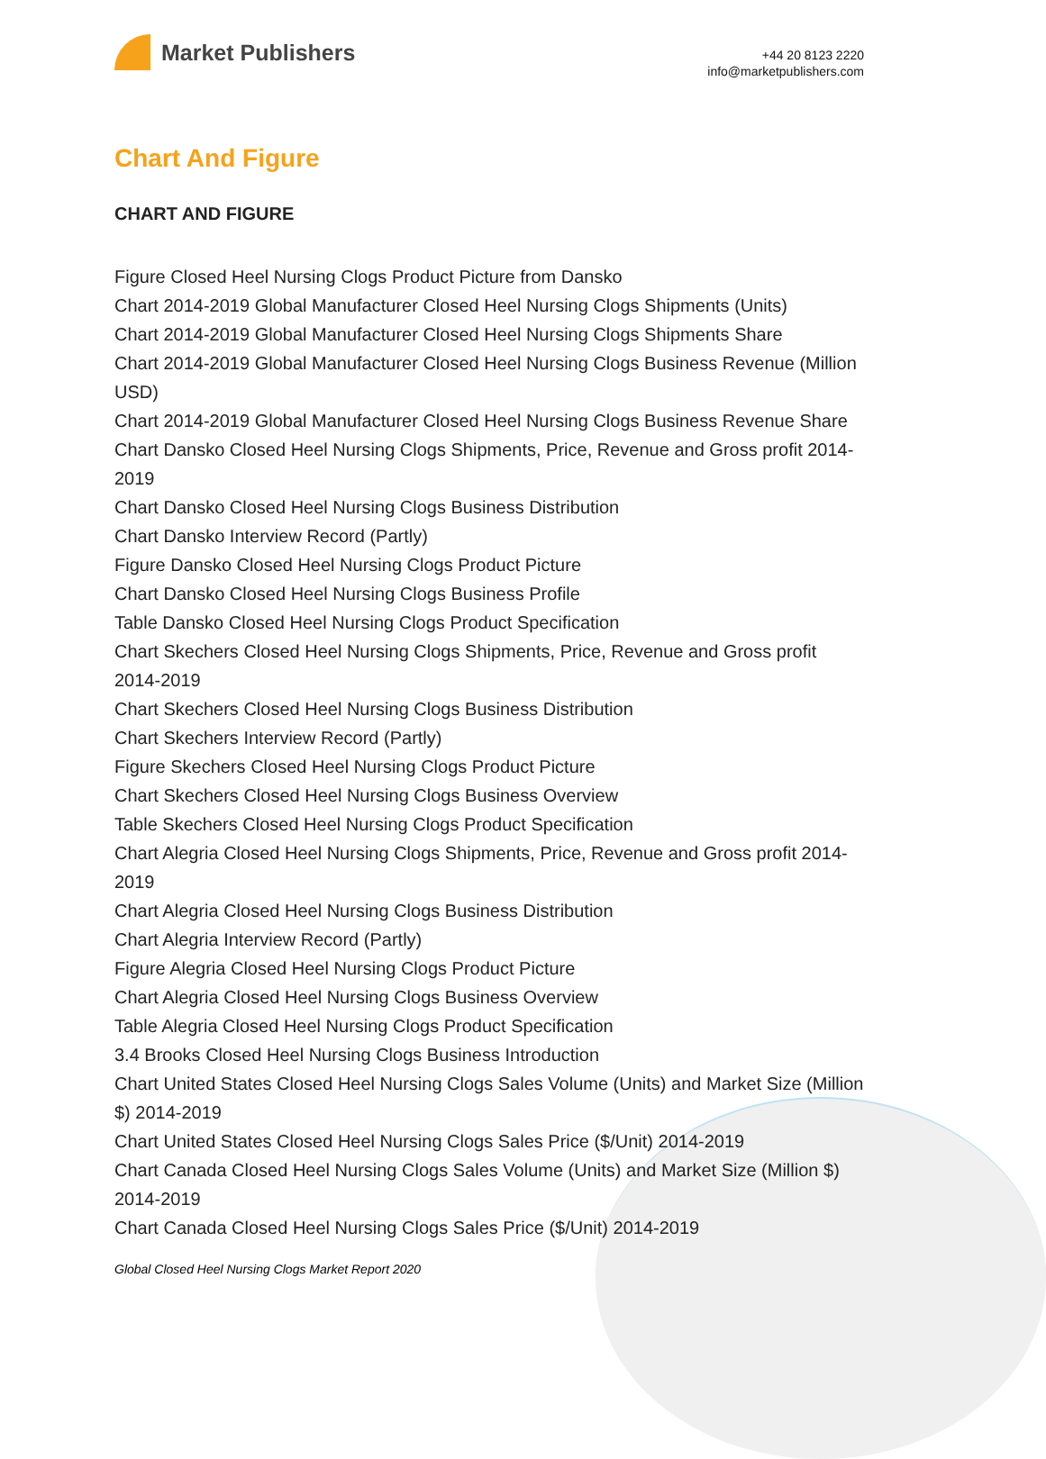Market Publishers
+44 20 8123 2220
info@marketpublishers.com
Chart And Figure
CHART AND FIGURE
Figure Closed Heel Nursing Clogs Product Picture from Dansko
Chart 2014-2019 Global Manufacturer Closed Heel Nursing Clogs Shipments (Units)
Chart 2014-2019 Global Manufacturer Closed Heel Nursing Clogs Shipments Share
Chart 2014-2019 Global Manufacturer Closed Heel Nursing Clogs Business Revenue (Million USD)
Chart 2014-2019 Global Manufacturer Closed Heel Nursing Clogs Business Revenue Share
Chart Dansko Closed Heel Nursing Clogs Shipments, Price, Revenue and Gross profit 2014-2019
Chart Dansko Closed Heel Nursing Clogs Business Distribution
Chart Dansko Interview Record (Partly)
Figure Dansko Closed Heel Nursing Clogs Product Picture
Chart Dansko Closed Heel Nursing Clogs Business Profile
Table Dansko Closed Heel Nursing Clogs Product Specification
Chart Skechers Closed Heel Nursing Clogs Shipments, Price, Revenue and Gross profit 2014-2019
Chart Skechers Closed Heel Nursing Clogs Business Distribution
Chart Skechers Interview Record (Partly)
Figure Skechers Closed Heel Nursing Clogs Product Picture
Chart Skechers Closed Heel Nursing Clogs Business Overview
Table Skechers Closed Heel Nursing Clogs Product Specification
Chart Alegria Closed Heel Nursing Clogs Shipments, Price, Revenue and Gross profit 2014-2019
Chart Alegria Closed Heel Nursing Clogs Business Distribution
Chart Alegria Interview Record (Partly)
Figure Alegria Closed Heel Nursing Clogs Product Picture
Chart Alegria Closed Heel Nursing Clogs Business Overview
Table Alegria Closed Heel Nursing Clogs Product Specification
3.4 Brooks Closed Heel Nursing Clogs Business Introduction
Chart United States Closed Heel Nursing Clogs Sales Volume (Units) and Market Size (Million $) 2014-2019
Chart United States Closed Heel Nursing Clogs Sales Price ($/Unit) 2014-2019
Chart Canada Closed Heel Nursing Clogs Sales Volume (Units) and Market Size (Million $) 2014-2019
Chart Canada Closed Heel Nursing Clogs Sales Price ($/Unit) 2014-2019
Global Closed Heel Nursing Clogs Market Report 2020